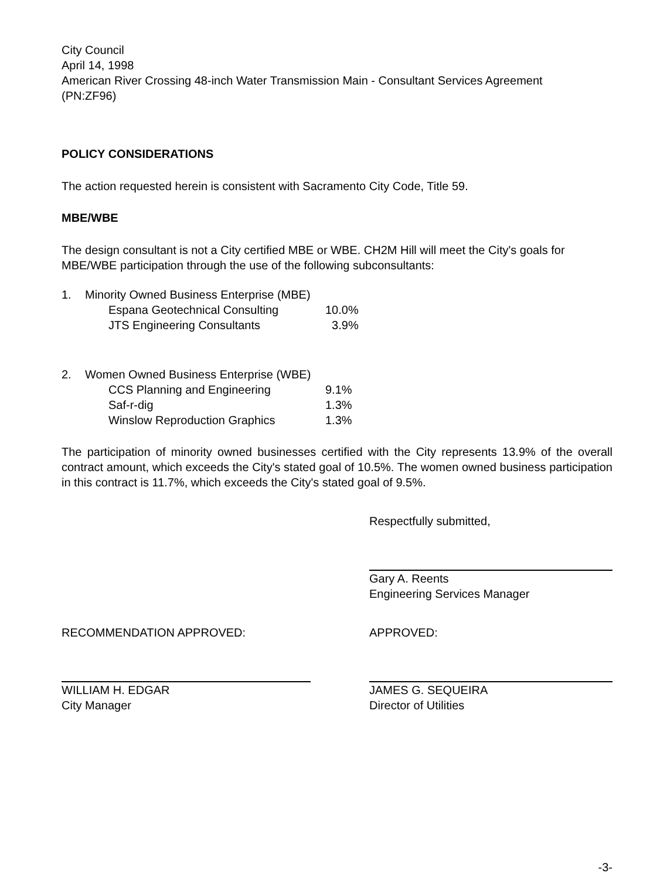City Council
April 14, 1998
American River Crossing 48-inch Water Transmission Main - Consultant Services Agreement
(PN:ZF96)
POLICY CONSIDERATIONS
The action requested herein is consistent with Sacramento City Code, Title 59.
MBE/WBE
The design consultant is not a City certified MBE or WBE. CH2M Hill will meet the City's goals for MBE/WBE participation through the use of the following subconsultants:
| 1. | Minority Owned Business Enterprise (MBE) | |
| | Espana Geotechnical Consulting | 10.0% |
| | JTS Engineering Consultants | 3.9% |
| 2. | Women Owned Business Enterprise (WBE) | |
| | CCS Planning and Engineering | 9.1% |
| | Saf-r-dig | 1.3% |
| | Winslow Reproduction Graphics | 1.3% |
The participation of minority owned businesses certified with the City represents 13.9% of the overall contract amount, which exceeds the City's stated goal of 10.5%. The women owned business participation in this contract is 11.7%, which exceeds the City's stated goal of 9.5%.
Respectfully submitted,
Gary A. Reents
Engineering Services Manager
RECOMMENDATION APPROVED:
WILLIAM H. EDGAR
City Manager
APPROVED:
JAMES G. SEQUEIRA
Director of Utilities
-3-